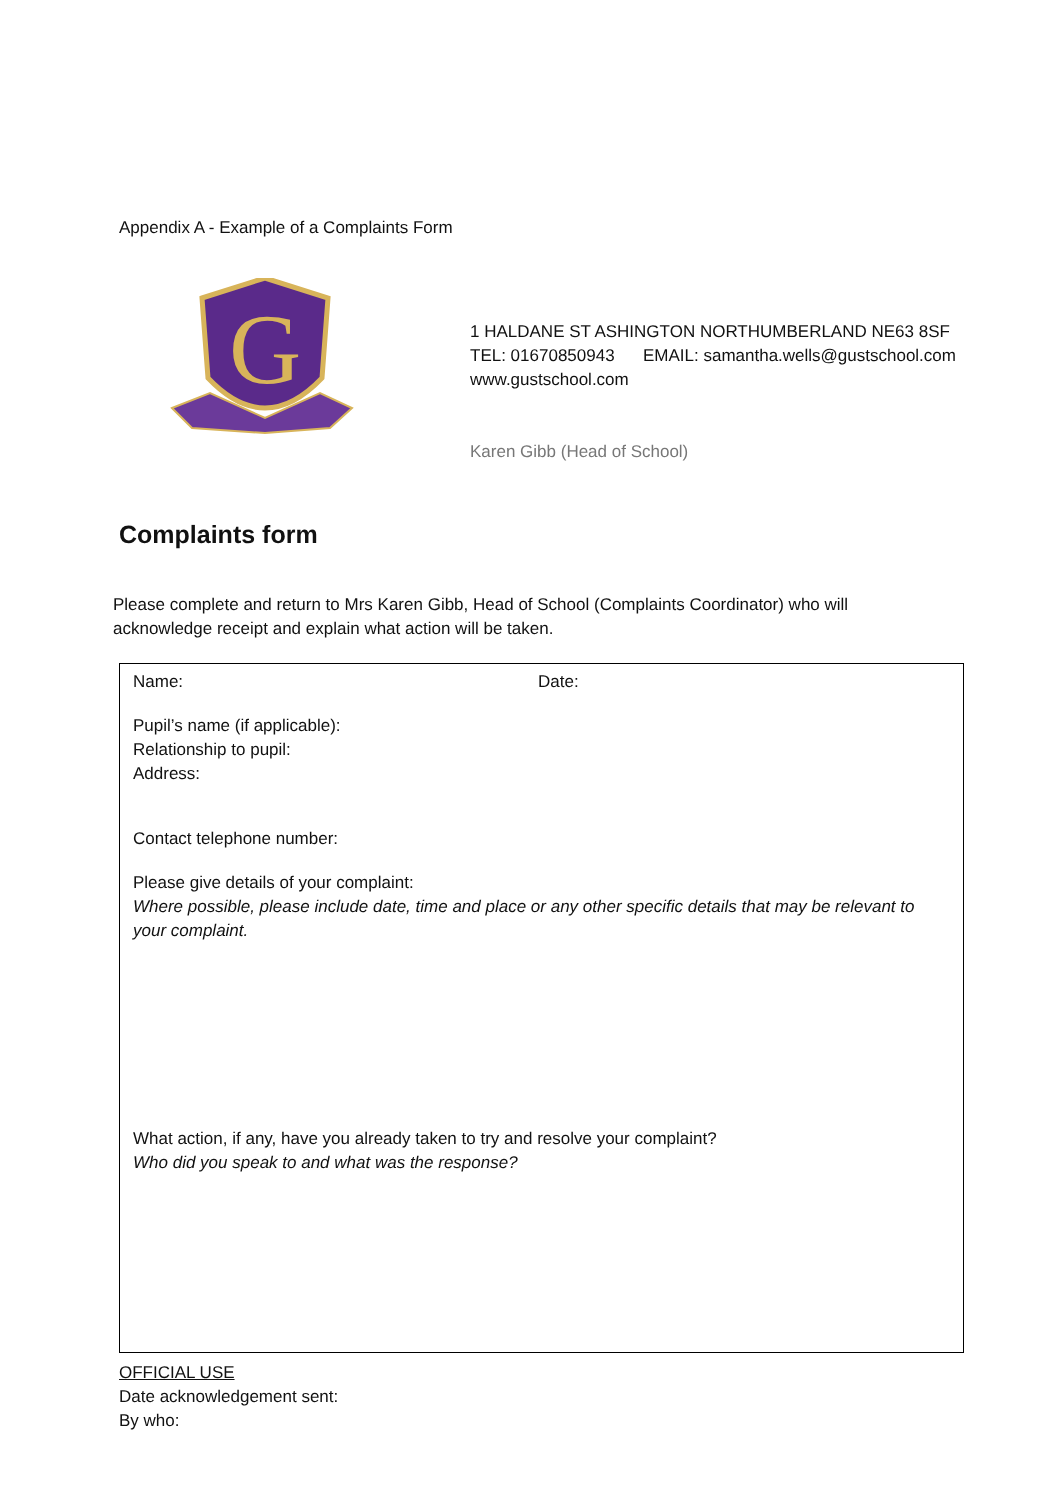Appendix A - Example of a Complaints Form
G
1 HALDANE ST ASHINGTON NORTHUMBERLAND NE63 8SF
TEL: 01670850943 EMAIL: samantha.wells@gustschool.com
www.gustschool.com
Karen Gibb (Head of School)
Complaints form
Please complete and return to Mrs Karen Gibb, Head of School (Complaints Coordinator) who will acknowledge receipt and explain what action will be taken.
Name: Date:
Pupil’s name (if applicable):
Relationship to pupil:
Address:
Contact telephone number:
Please give details of your complaint:
Where possible, please include date, time and place or any other specific details that may be relevant to your complaint.
What action, if any, have you already taken to try and resolve your complaint?
Who did you speak to and what was the response?
OFFICIAL USE
Date acknowledgement sent:
By who: